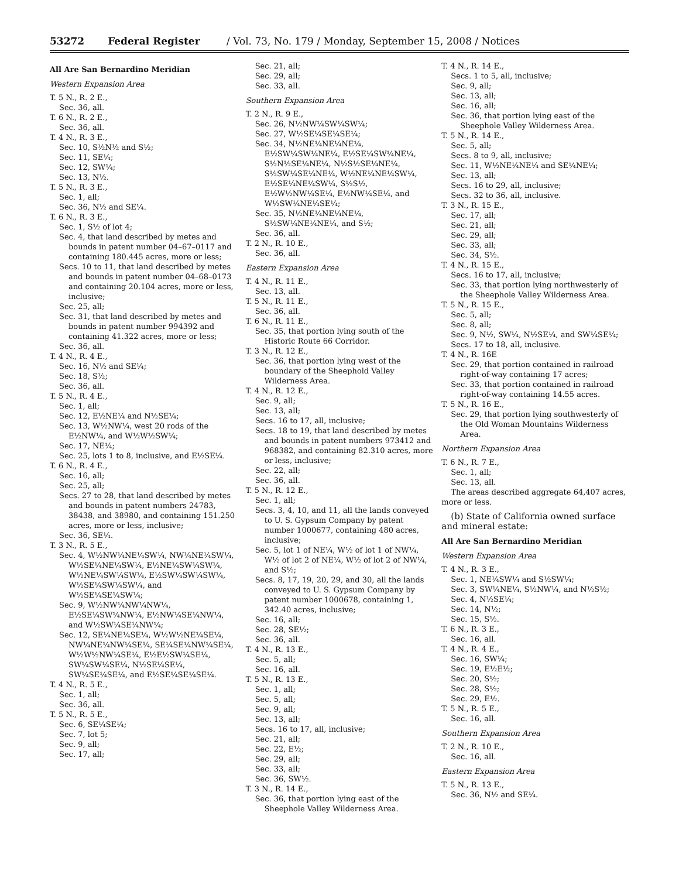53272 Federal Register / Vol. 73, No. 179 / Monday, September 15, 2008 / Notices
All Are San Bernardino Meridian
Western Expansion Area
T. 5 N., R. 2 E.,
Sec. 36, all.
T. 6 N., R. 2 E.,
Sec. 36, all.
T. 4 N., R. 3 E.,
Sec. 10, S½N½ and S½;
Sec. 11, SE¼;
Sec. 12, SW¼;
Sec. 13, N½.
T. 5 N., R. 3 E.,
Sec. 1, all;
Sec. 36, N½ and SE¼.
T. 6 N., R. 3 E.,
Sec. 1, S½ of lot 4;
Sec. 4, that land described by metes and bounds in patent number 04–67–0117 and containing 180.445 acres, more or less;
Secs. 10 to 11, that land described by metes and bounds in patent number 04–68–0173 and containing 20.104 acres, more or less, inclusive;
Sec. 25, all;
Sec. 31, that land described by metes and bounds in patent number 994392 and containing 41.322 acres, more or less;
Sec. 36, all.
T. 4 N., R. 4 E.,
Sec. 16, N½ and SE¼;
Sec. 18, S½;
Sec. 36, all.
T. 5 N., R. 4 E.,
Sec. 1, all;
Sec. 12, E½NE¼ and N½SE¼;
Sec. 13, W½NW¼, west 20 rods of the E½NW¼, and W½W½SW¼;
Sec. 17, NE¼;
Sec. 25, lots 1 to 8, inclusive, and E½SE¼.
T. 6 N., R. 4 E.,
Sec. 16, all;
Sec. 25, all;
Secs. 27 to 28, that land described by metes and bounds in patent numbers 24783, 38438, and 38980, and containing 151.250 acres, more or less, inclusive;
Sec. 36, SE¼.
T. 3 N., R. 5 E.,
Sec. 4, W½NW¼NE¼SW¼, NW¼NE¼SW¼, W½SE¼NE¼SW¼, E½NE¼SW¼SW¼, W½NE¼SW¼SW¼, E½SW¼SW¼SW¼, W½SE¼SW¼SW¼, and W½SE¼SE¼SW¼;
Sec. 9, W½NW¼NW¼NW¼, E½SE¼SW¼NW¼, E½NW¼SE¼NW¼, and W½SW¼SE¼NW¼;
Sec. 12, SE¼NE¼SE¼, W½W½NE¼SE¼, NW¼NE¼NW¼SE¼, SE¼SE¼NW¼SE¼, W½W½NW¼SE¼, E½E½SW¼SE¼, SW¼SW¼SE¼, N½SE¼SE¼, SW¼SE¼SE¼, and E½SE¼SE¼SE¼.
T. 4 N., R. 5 E.,
Sec. 1, all;
Sec. 36, all.
T. 5 N., R. 5 E.,
Sec. 6, SE¼SE¼;
Sec. 7, lot 5;
Sec. 9, all;
Sec. 17, all;
Sec. 21, all;
Sec. 29, all;
Sec. 33, all.
Southern Expansion Area
T. 2 N., R. 9 E.,
Sec. 26, N½NW¼SW¼SW¼;
Sec. 27, W½SE¼SE¼SE¼;
Sec. 34, N½NE¼NE¼NE¼, E½SW¼SW¼NE¼, E½SE¼SW¼NE¼, S½N½SE¼NE¼, N½S½SE¼NE¼, S½SW¼SE¼NE¼, W½NE¼NE¼SW¼, E½SE¼NE¼SW¼, S½S½, E½W½NW¼SE¼, E½NW¼SE¼, and W½SW¼NE¼SE¼;
Sec. 35, N½NE¼NE¼NE¼, S½SW¼NE¼NE¼, and S½;
Sec. 36, all.
T. 2 N., R. 10 E.,
Sec. 36, all.
Eastern Expansion Area
T. 4 N., R. 11 E.,
Sec. 13, all.
T. 5 N., R. 11 E.,
Sec. 36, all.
T. 6 N., R. 11 E.,
Sec. 35, that portion lying south of the Historic Route 66 Corridor.
T. 3 N., R. 12 E.,
Sec. 36, that portion lying west of the boundary of the Sheephold Valley Wilderness Area.
T. 4 N., R. 12 E.,
Sec. 9, all;
Sec. 13, all;
Secs. 16 to 17, all, inclusive;
Secs. 18 to 19, that land described by metes and bounds in patent numbers 973412 and 968382, and containing 82.310 acres, more or less, inclusive;
Sec. 22, all;
Sec. 36, all.
T. 5 N., R. 12 E.,
Sec. 1, all;
Secs. 3, 4, 10, and 11, all the lands conveyed to U. S. Gypsum Company by patent number 1000677, containing 480 acres, inclusive;
Sec. 5, lot 1 of NE¼, W½ of lot 1 of NW¼, W½ of lot 2 of NE¼, W½ of lot 2 of NW¼, and S½;
Secs. 8, 17, 19, 20, 29, and 30, all the lands conveyed to U. S. Gypsum Company by patent number 1000678, containing 1, 342.40 acres, inclusive;
Sec. 16, all;
Sec. 28, SE½;
Sec. 36, all.
T. 4 N., R. 13 E.,
Sec. 5, all;
Sec. 16, all.
T. 5 N., R. 13 E.,
Sec. 1, all;
Sec. 5, all;
Sec. 9, all;
Sec. 13, all;
Secs. 16 to 17, all, inclusive;
Sec. 21, all;
Sec. 22, E½;
Sec. 29, all;
Sec. 33, all;
Sec. 36, SW½.
T. 3 N., R. 14 E.,
Sec. 36, that portion lying east of the Sheephole Valley Wilderness Area.
T. 4 N., R. 14 E.,
Secs. 1 to 5, all, inclusive;
Sec. 9, all;
Sec. 13, all;
Sec. 16, all;
Sec. 36, that portion lying east of the Sheephole Valley Wilderness Area.
T. 5 N., R. 14 E.,
Sec. 5, all;
Secs. 8 to 9, all, inclusive;
Sec. 11, W½NE¼NE¼ and SE¼NE¼;
Sec. 13, all;
Secs. 16 to 29, all, inclusive;
Secs. 32 to 36, all, inclusive.
T. 3 N., R. 15 E.,
Sec. 17, all;
Sec. 21, all;
Sec. 29, all;
Sec. 33, all;
Sec. 34, S½.
T. 4 N., R. 15 E.,
Secs. 16 to 17, all, inclusive;
Sec. 33, that portion lying northwesterly of the Sheephole Valley Wilderness Area.
T. 5 N., R. 15 E.,
Sec. 5, all;
Sec. 8, all;
Sec. 9, N½, SW¼, N½SE¼, and SW¼SE¼;
Secs. 17 to 18, all, inclusive.
T. 4 N., R. 16E
Sec. 29, that portion contained in railroad right-of-way containing 17 acres;
Sec. 33, that portion contained in railroad right-of-way containing 14.55 acres.
T. 5 N., R. 16 E.,
Sec. 29, that portion lying southwesterly of the Old Woman Mountains Wilderness Area.
Northern Expansion Area
T. 6 N., R. 7 E.,
Sec. 1, all;
Sec. 13, all.
The areas described aggregate 64,407 acres, more or less.
(b) State of California owned surface and mineral estate:
All Are San Bernardino Meridian
Western Expansion Area
T. 4 N., R. 3 E.,
Sec. 1, NE¼SW¼ and S½SW¼;
Sec. 3, SW¼NE¼, S½NW¼, and N½S½;
Sec. 4, N½SE¼;
Sec. 14, N½;
Sec. 15, S½.
T. 6 N., R. 3 E.,
Sec. 16, all.
T. 4 N., R. 4 E.,
Sec. 16, SW¼;
Sec. 19, E½E½;
Sec. 20, S½;
Sec. 28, S½;
Sec. 29, E½.
T. 5 N., R. 5 E.,
Sec. 16, all.
Southern Expansion Area
T. 2 N., R. 10 E.,
Sec. 16, all.
Eastern Expansion Area
T. 5 N., R. 13 E.,
Sec. 36, N½ and SE¼.